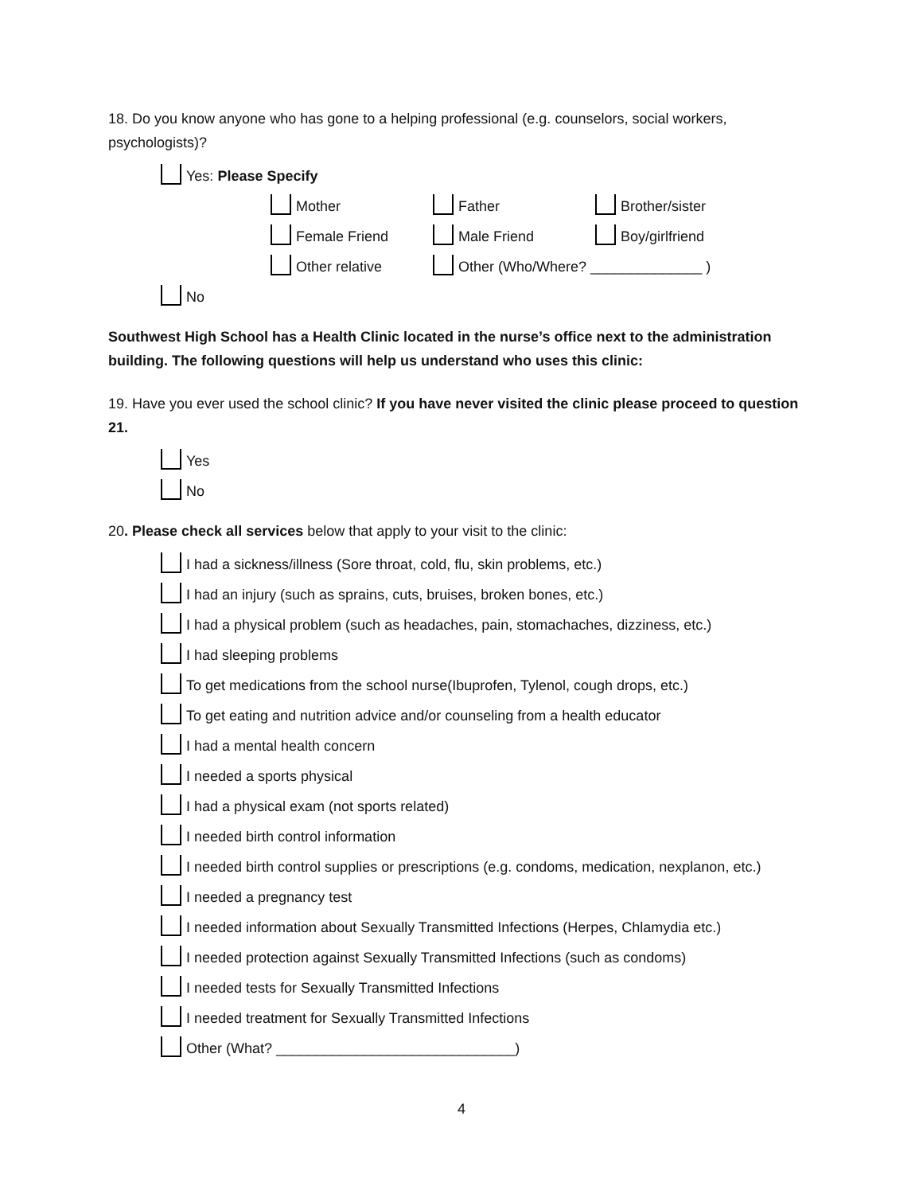18. Do you know anyone who has gone to a helping professional (e.g. counselors, social workers, psychologists)?
Yes: Please Specify
Mother Father Brother/sister
Female Friend Male Friend Boy/girlfriend
Other relative Other (Who/Where? ______________ )
No
Southwest High School has a Health Clinic located in the nurse’s office next to the administration building. The following questions will help us understand who uses this clinic:
19. Have you ever used the school clinic? If you have never visited the clinic please proceed to question 21.
Yes
No
20. Please check all services below that apply to your visit to the clinic:
I had a sickness/illness (Sore throat, cold, flu, skin problems, etc.)
I had an injury (such as sprains, cuts, bruises, broken bones, etc.)
I had a physical problem (such as headaches, pain, stomachaches, dizziness, etc.)
I had sleeping problems
To get medications from the school nurse(Ibuprofen, Tylenol, cough drops, etc.)
To get eating and nutrition advice and/or counseling from a health educator
I had a mental health concern
I needed a sports physical
I had a physical exam (not sports related)
I needed birth control information
I needed birth control supplies or prescriptions (e.g. condoms, medication, nexplanon, etc.)
I needed a pregnancy test
I needed information about Sexually Transmitted Infections (Herpes, Chlamydia etc.)
I needed protection against Sexually Transmitted Infections (such as condoms)
I needed tests for Sexually Transmitted Infections
I needed treatment for Sexually Transmitted Infections
Other (What? ______________________________)
4